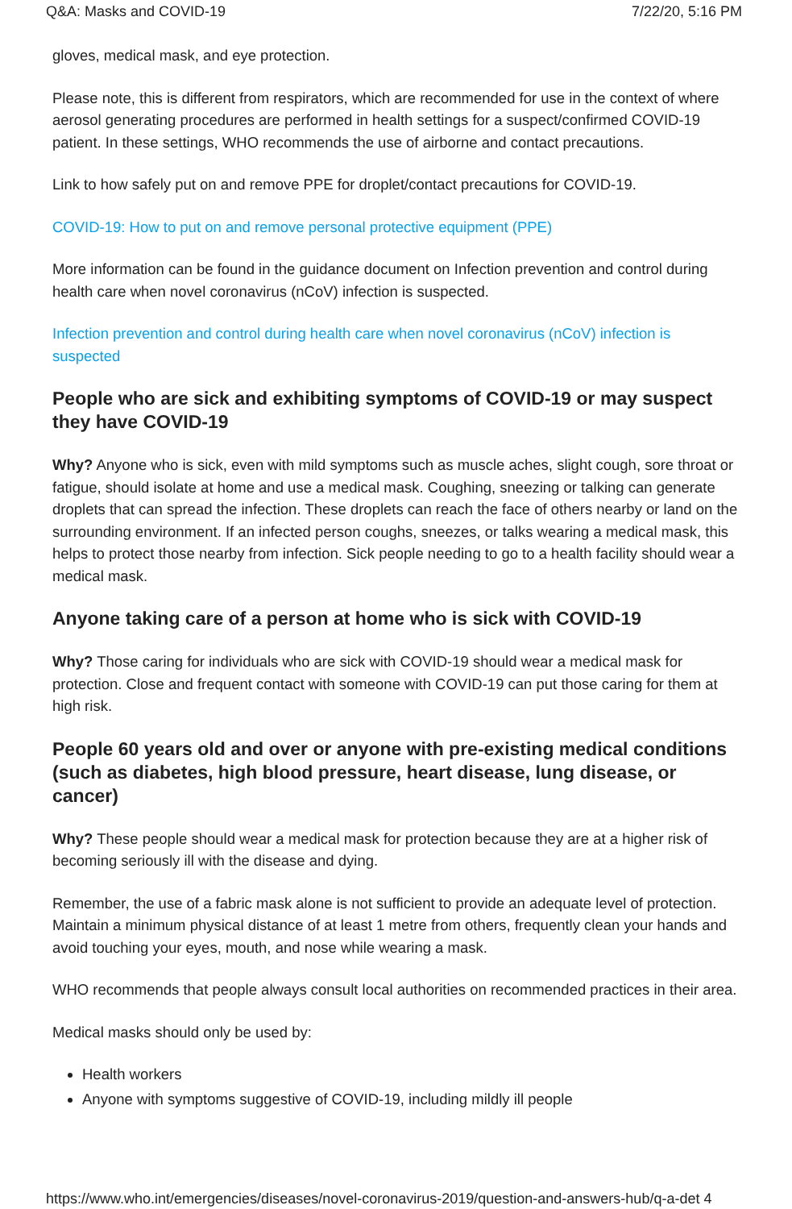Q&A: Masks and COVID-19 7/22/20, 5:16 PM
gloves, medical mask, and eye protection.
Please note, this is different from respirators, which are recommended for use in the context of where aerosol generating procedures are performed in health settings for a suspect/confirmed COVID-19 patient. In these settings, WHO recommends the use of airborne and contact precautions.
Link to how safely put on and remove PPE for droplet/contact precautions for COVID-19.
COVID-19: How to put on and remove personal protective equipment (PPE)
More information can be found in the guidance document on Infection prevention and control during health care when novel coronavirus (nCoV) infection is suspected.
Infection prevention and control during health care when novel coronavirus (nCoV) infection is suspected
People who are sick and exhibiting symptoms of COVID-19 or may suspect they have COVID-19
Why? Anyone who is sick, even with mild symptoms such as muscle aches, slight cough, sore throat or fatigue, should isolate at home and use a medical mask. Coughing, sneezing or talking can generate droplets that can spread the infection. These droplets can reach the face of others nearby or land on the surrounding environment. If an infected person coughs, sneezes, or talks wearing a medical mask, this helps to protect those nearby from infection. Sick people needing to go to a health facility should wear a medical mask.
Anyone taking care of a person at home who is sick with COVID-19
Why? Those caring for individuals who are sick with COVID-19 should wear a medical mask for protection. Close and frequent contact with someone with COVID-19 can put those caring for them at high risk.
People 60 years old and over or anyone with pre-existing medical conditions (such as diabetes, high blood pressure, heart disease, lung disease, or cancer)
Why? These people should wear a medical mask for protection because they are at a higher risk of becoming seriously ill with the disease and dying.
Remember, the use of a fabric mask alone is not sufficient to provide an adequate level of protection. Maintain a minimum physical distance of at least 1 metre from others, frequently clean your hands and avoid touching your eyes, mouth, and nose while wearing a mask.
WHO recommends that people always consult local authorities on recommended practices in their area.
Medical masks should only be used by:
Health workers
Anyone with symptoms suggestive of COVID-19, including mildly ill people
https://www.who.int/emergencies/diseases/novel-coronavirus-2019/question-and-answers-hub/q-a-det 4